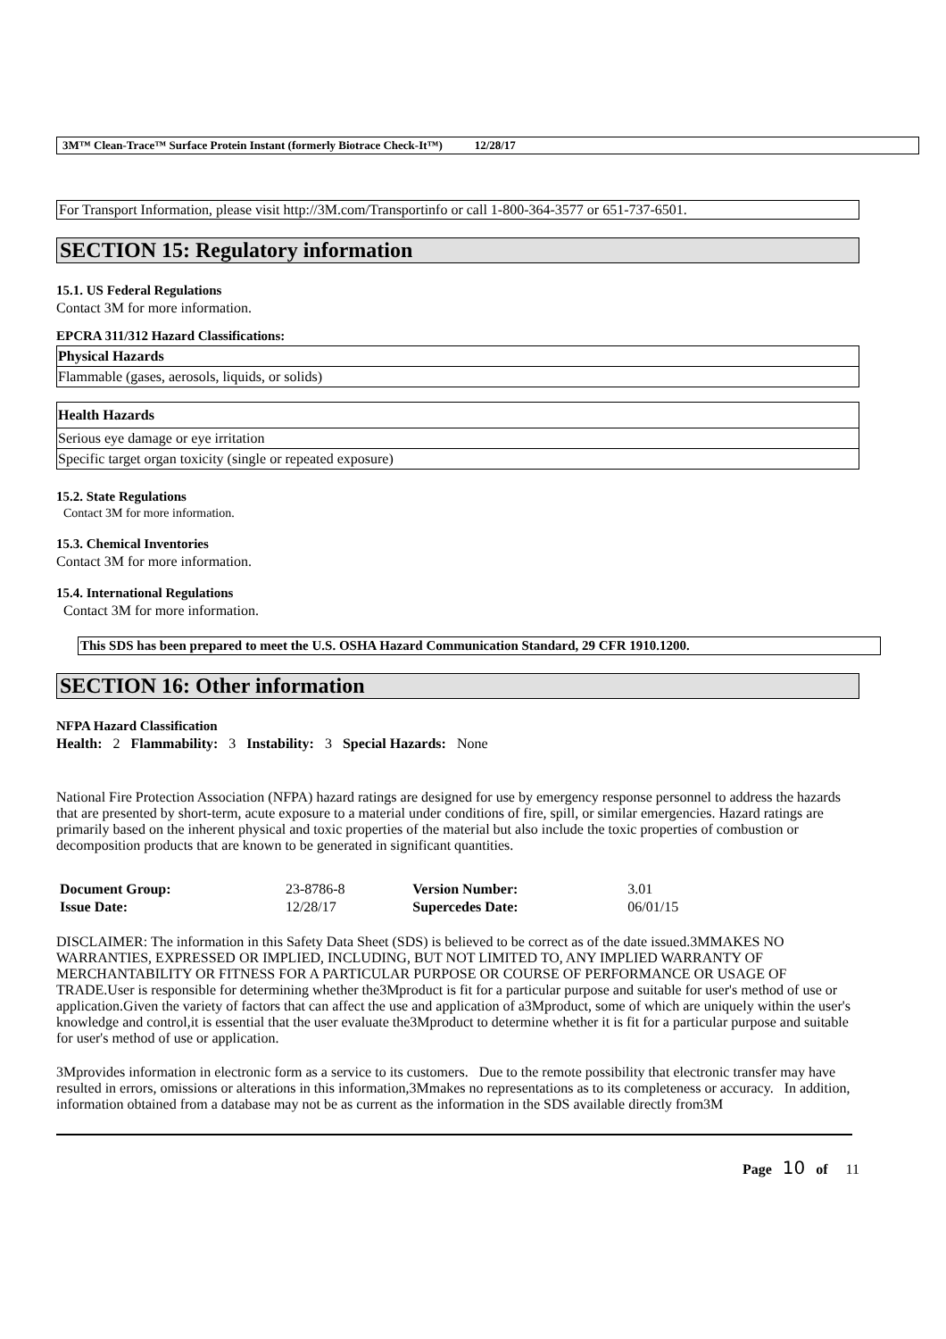3M™ Clean-Trace™ Surface Protein Instant (formerly Biotrace Check-It™) 12/28/17
For Transport Information, please visit http://3M.com/Transportinfo or call 1-800-364-3577 or 651-737-6501.
SECTION 15: Regulatory information
15.1. US Federal Regulations
Contact 3M for more information.
EPCRA 311/312 Hazard Classifications:
| Physical Hazards |
| Flammable (gases, aerosols, liquids, or solids) |
| Health Hazards |
| Serious eye damage or eye irritation |
| Specific target organ toxicity (single or repeated exposure) |
15.2. State Regulations
Contact 3M for more information.
15.3. Chemical Inventories
Contact 3M for more information.
15.4. International Regulations
Contact 3M for more information.
This SDS has been prepared to meet the U.S. OSHA Hazard Communication Standard, 29 CFR 1910.1200.
SECTION 16: Other information
NFPA Hazard Classification
Health: 2 Flammability: 3 Instability: 3 Special Hazards: None
National Fire Protection Association (NFPA) hazard ratings are designed for use by emergency response personnel to address the hazards that are presented by short-term, acute exposure to a material under conditions of fire, spill, or similar emergencies. Hazard ratings are primarily based on the inherent physical and toxic properties of the material but also include the toxic properties of combustion or decomposition products that are known to be generated in significant quantities.
| Document Group: | 23-8786-8 | Version Number: | 3.01 |
| Issue Date: | 12/28/17 | Supercedes Date: | 06/01/15 |
DISCLAIMER: The information in this Safety Data Sheet (SDS) is believed to be correct as of the date issued.3MMAKES NO WARRANTIES, EXPRESSED OR IMPLIED, INCLUDING, BUT NOT LIMITED TO, ANY IMPLIED WARRANTY OF MERCHANTABILITY OR FITNESS FOR A PARTICULAR PURPOSE OR COURSE OF PERFORMANCE OR USAGE OF TRADE.User is responsible for determining whether the3Mproduct is fit for a particular purpose and suitable for user's method of use or application.Given the variety of factors that can affect the use and application of a3Mproduct, some of which are uniquely within the user's knowledge and control,it is essential that the user evaluate the3Mproduct to determine whether it is fit for a particular purpose and suitable for user's method of use or application.
3Mprovides information in electronic form as a service to its customers. Due to the remote possibility that electronic transfer may have resulted in errors, omissions or alterations in this information,3Mmakes no representations as to its completeness or accuracy. In addition, information obtained from a database may not be as current as the information in the SDS available directly from3M
Page 10 of 11